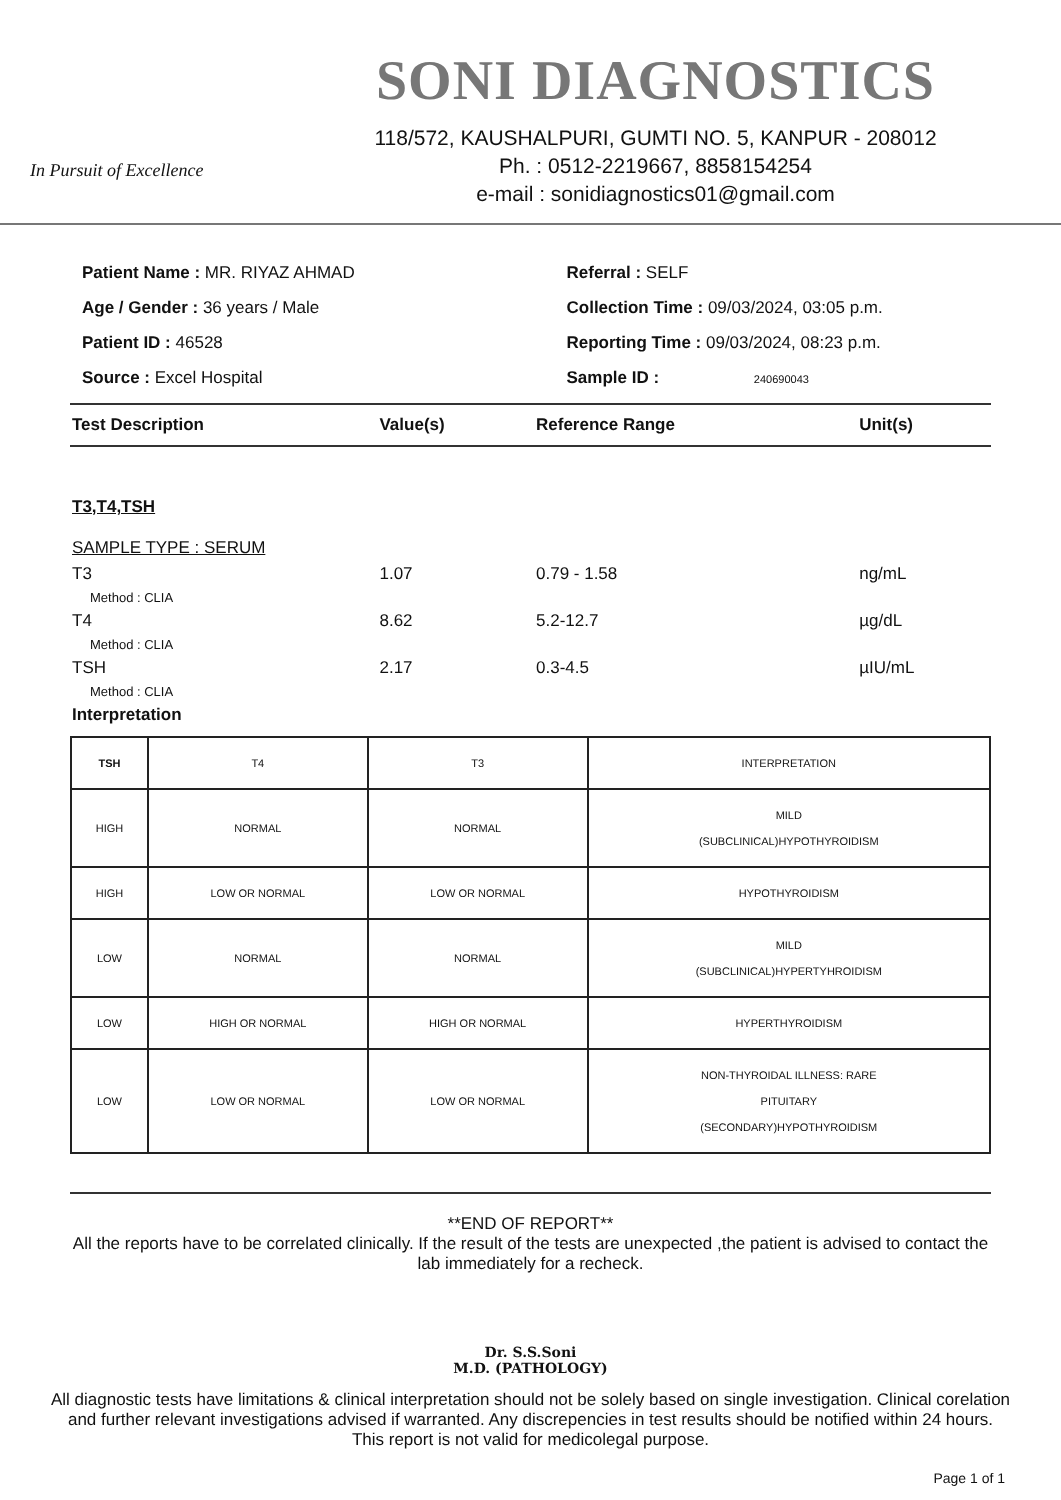In Pursuit of Excellence
SONI DIAGNOSTICS
118/572, KAUSHALPURI, GUMTI NO. 5, KANPUR - 208012
Ph. : 0512-2219667, 8858154254
e-mail : sonidiagnostics01@gmail.com
Patient Name : MR. RIYAZ AHMAD
Age / Gender : 36 years / Male
Patient ID : 46528
Source : Excel Hospital
Referral : SELF
Collection Time : 09/03/2024, 03:05 p.m.
Reporting Time : 09/03/2024, 08:23 p.m.
Sample ID : 240690043
| Test Description | Value(s) | Reference Range | Unit(s) |
| --- | --- | --- | --- |
| T3,T4,TSH | | | |
| SAMPLE TYPE : SERUM | | | |
| T3 | 1.07 | 0.79 - 1.58 | ng/mL |
| Method : CLIA | | | |
| T4 | 8.62 | 5.2-12.7 | µg/dL |
| Method : CLIA | | | |
| TSH | 2.17 | 0.3-4.5 | µIU/mL |
| Method : CLIA | | | |
| Interpretation | | | |
| TSH | T4 | T3 | INTERPRETATION |
| --- | --- | --- | --- |
| HIGH | NORMAL | NORMAL | MILD (SUBCLINICAL)HYPOTHYROIDISM |
| HIGH | LOW OR NORMAL | LOW OR NORMAL | HYPOTHYROIDISM |
| LOW | NORMAL | NORMAL | MILD (SUBCLINICAL)HYPERTYHROIDISM |
| LOW | HIGH OR NORMAL | HIGH OR NORMAL | HYPERTHYROIDISM |
| LOW | LOW OR NORMAL | LOW OR NORMAL | NON-THYROIDAL ILLNESS: RARE PITUITARY (SECONDARY)HYPOTHYROIDISM |
**END OF REPORT**
All the reports have to be correlated clinically. If the result of the tests are unexpected ,the patient is advised to contact the lab immediately for a recheck.
Dr. S.S.Soni
M.D. (PATHOLOGY)
All diagnostic tests have limitations & clinical interpretation should not be solely based on single investigation. Clinical corelation and further relevant investigations advised if warranted. Any discrepencies in test results should be notified within 24 hours. This report is not valid for medicolegal purpose.
Page 1 of 1